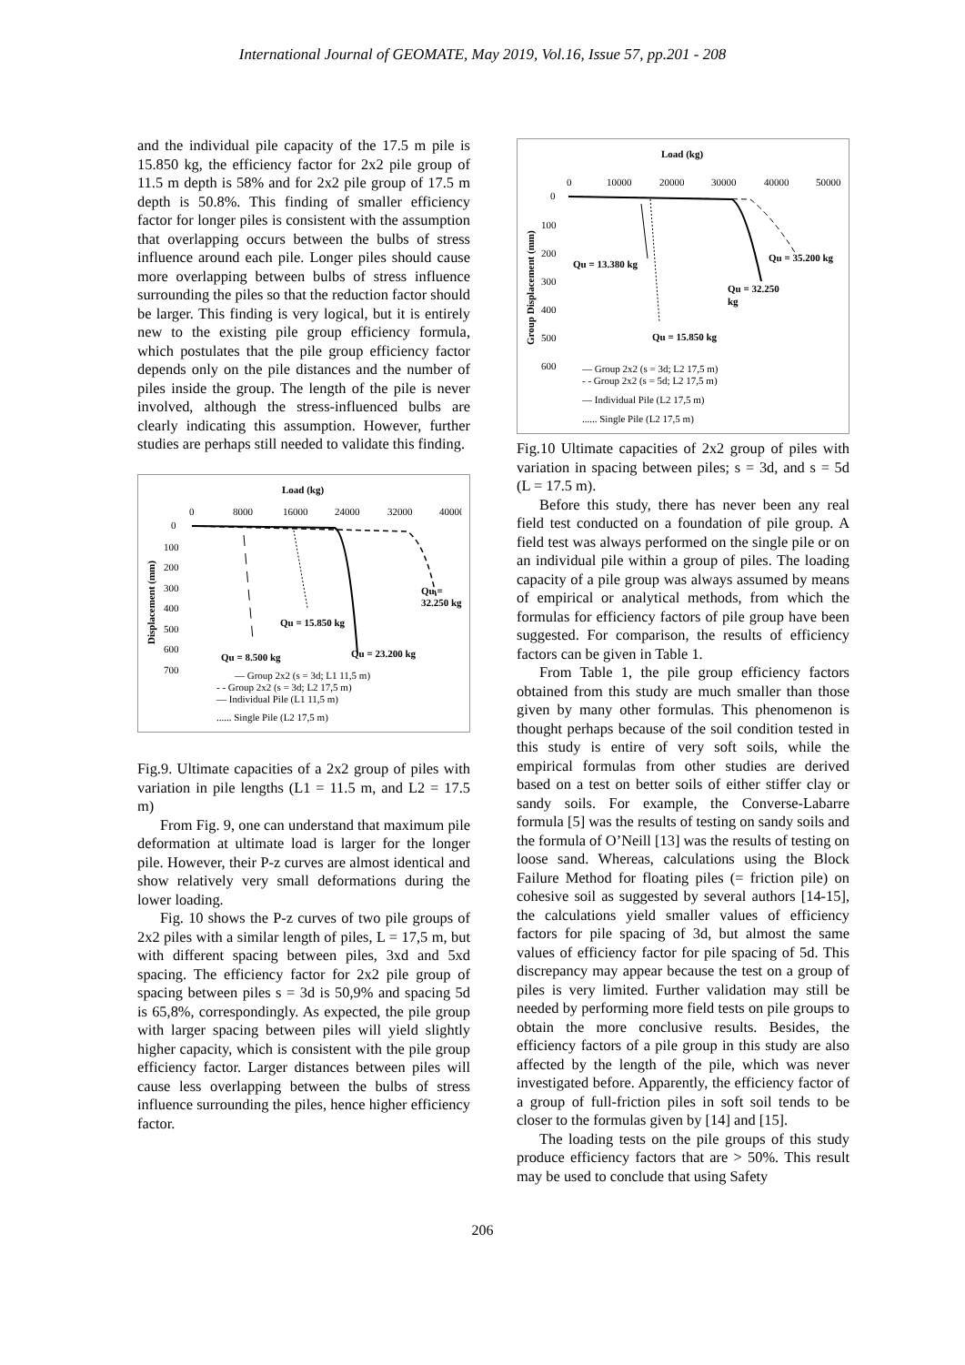International Journal of GEOMATE, May 2019, Vol.16, Issue 57, pp.201 - 208
and the individual pile capacity of the 17.5 m pile is 15.850 kg, the efficiency factor for 2x2 pile group of 11.5 m depth is 58% and for 2x2 pile group of 17.5 m depth is 50.8%. This finding of smaller efficiency factor for longer piles is consistent with the assumption that overlapping occurs between the bulbs of stress influence around each pile. Longer piles should cause more overlapping between bulbs of stress influence surrounding the piles so that the reduction factor should be larger. This finding is very logical, but it is entirely new to the existing pile group efficiency formula, which postulates that the pile group efficiency factor depends only on the pile distances and the number of piles inside the group. The length of the pile is never involved, although the stress-influenced bulbs are clearly indicating this assumption. However, further studies are perhaps still needed to validate this finding.
Load (kg)
0
8000
16000
24000
32000
40000
0
100
200
300
400
500
600
700
Displacement (mm)
Qu = 15.850 kg
Qu =
32.250 kg
Qu = 8.500 kg
Qu = 23.200 kg
— Group 2x2 (s = 3d; L1 11,5 m)
- - Group 2x2 (s = 3d; L2 17,5 m)
— Individual Pile (L1 11,5 m)
...... Single Pile (L2 17,5 m)
Fig.9. Ultimate capacities of a 2x2 group of piles with variation in pile lengths (L1 = 11.5 m, and L2 = 17.5 m)
From Fig. 9, one can understand that maximum pile deformation at ultimate load is larger for the longer pile. However, their P-z curves are almost identical and show relatively very small deformations during the lower loading.
Fig. 10 shows the P-z curves of two pile groups of 2x2 piles with a similar length of piles, L = 17,5 m, but with different spacing between piles, 3xd and 5xd spacing. The efficiency factor for 2x2 pile group of spacing between piles s = 3d is 50,9% and spacing 5d is 65,8%, correspondingly. As expected, the pile group with larger spacing between piles will yield slightly higher capacity, which is consistent with the pile group efficiency factor. Larger distances between piles will cause less overlapping between the bulbs of stress influence surrounding the piles, hence higher efficiency factor.
Load (kg)
0
10000
20000
30000
40000
50000
0
100
200
300
400
500
600
Group Displacement (mm)
Qu = 13.380 kg
Qu = 35.200 kg
Qu = 32.250
kg
Qu = 15.850 kg
— Group 2x2 (s = 3d; L2 17,5 m)
- - Group 2x2 (s = 5d; L2 17,5 m)
— Individual Pile (L2 17,5 m)
...... Single Pile (L2 17,5 m)
Fig.10 Ultimate capacities of 2x2 group of piles with variation in spacing between piles; s = 3d, and s = 5d (L = 17.5 m).
Before this study, there has never been any real field test conducted on a foundation of pile group. A field test was always performed on the single pile or on an individual pile within a group of piles. The loading capacity of a pile group was always assumed by means of empirical or analytical methods, from which the formulas for efficiency factors of pile group have been suggested. For comparison, the results of efficiency factors can be given in Table 1.
From Table 1, the pile group efficiency factors obtained from this study are much smaller than those given by many other formulas. This phenomenon is thought perhaps because of the soil condition tested in this study is entire of very soft soils, while the empirical formulas from other studies are derived based on a test on better soils of either stiffer clay or sandy soils. For example, the Converse-Labarre formula [5] was the results of testing on sandy soils and the formula of O’Neill [13] was the results of testing on loose sand. Whereas, calculations using the Block Failure Method for floating piles (= friction pile) on cohesive soil as suggested by several authors [14-15], the calculations yield smaller values of efficiency factors for pile spacing of 3d, but almost the same values of efficiency factor for pile spacing of 5d. This discrepancy may appear because the test on a group of piles is very limited. Further validation may still be needed by performing more field tests on pile groups to obtain the more conclusive results. Besides, the efficiency factors of a pile group in this study are also affected by the length of the pile, which was never investigated before. Apparently, the efficiency factor of a group of full-friction piles in soft soil tends to be closer to the formulas given by [14] and [15].
The loading tests on the pile groups of this study produce efficiency factors that are > 50%. This result may be used to conclude that using Safety
206